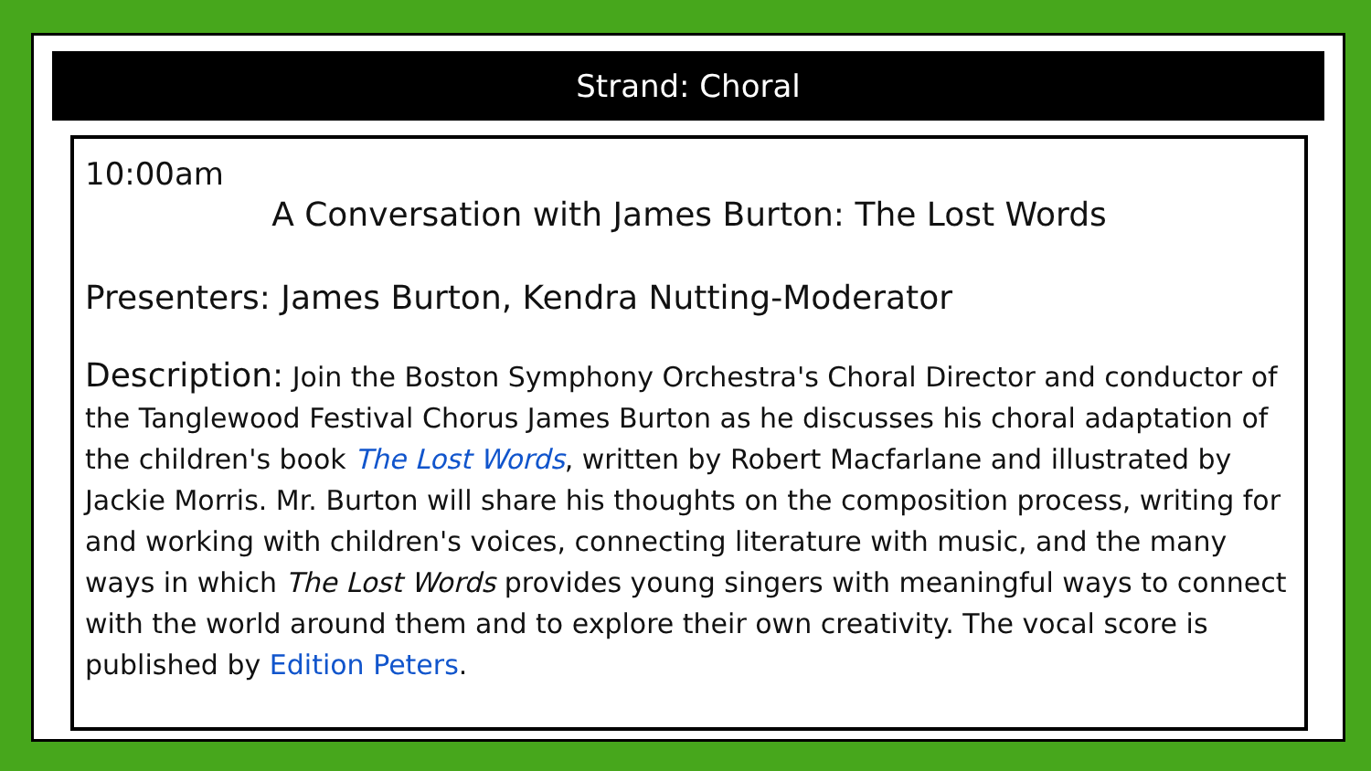Strand: Choral
10:00am
A Conversation with James Burton: The Lost Words
Presenters: James Burton, Kendra Nutting-Moderator
Description: Join the Boston Symphony Orchestra's Choral Director and conductor of the Tanglewood Festival Chorus James Burton as he discusses his choral adaptation of the children's book The Lost Words, written by Robert Macfarlane and illustrated by Jackie Morris. Mr. Burton will share his thoughts on the composition process, writing for and working with children's voices, connecting literature with music, and the many ways in which The Lost Words provides young singers with meaningful ways to connect with the world around them and to explore their own creativity. The vocal score is published by Edition Peters.